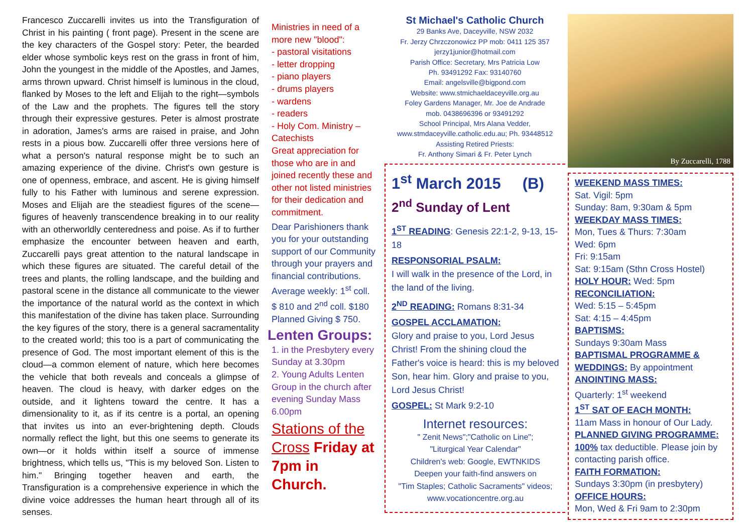Francesco Zuccarelli invites us into the Transfiguration of Christ in his painting ( front page). Present in the scene are the key characters of the Gospel story: Peter, the bearded elder whose symbolic keys rest on the grass in front of him, John the youngest in the middle of the Apostles, and James, arms thrown upward. Christ himself is luminous in the cloud, flanked by Moses to the left and Elijah to the right—symbols of the Law and the prophets. The figures tell the story through their expressive gestures. Peter is almost prostrate in adoration, James's arms are raised in praise, and John rests in a pious bow. Zuccarelli offer three versions here of what a person's natural response might be to such an amazing experience of the divine. Christ's own gesture is one of openness, embrace, and ascent. He is giving himself fully to his Father with luminous and serene expression. Moses and Elijah are the steadiest figures of the scene—figures of heavenly transcendence breaking in to our reality with an otherworldly centeredness and poise. As if to further emphasize the encounter between heaven and earth, Zuccarelli pays great attention to the natural landscape in which these figures are situated. The careful detail of the trees and plants, the rolling landscape, and the building and pastoral scene in the distance all communicate to the viewer the importance of the natural world as the context in which this manifestation of the divine has taken place. Surrounding the key figures of the story, there is a general sacramentality to the created world; this too is a part of communicating the presence of God. The most important element of this is the cloud—a common element of nature, which here becomes the vehicle that both reveals and conceals a glimpse of heaven. The cloud is heavy, with darker edges on the outside, and it lightens toward the centre. It has a dimensionality to it, as if its centre is a portal, an opening that invites us into an ever-brightening depth. Clouds normally reflect the light, but this one seems to generate its own—or it holds within itself a source of immense brightness, which tells us, "This is my beloved Son. Listen to him." Bringing together heaven and earth, the Transfiguration is a comprehensive experience in which the divine voice addresses the human heart through all of its senses.
Ministries in need of a more new "blood":
- pastoral visitations
- letter dropping
- piano players
- drums players
- wardens
- readers
- Holy Com. Ministry – Catechists
Great appreciation for those who are in and joined recently these and other not listed ministries for their dedication and commitment.
Dear Parishioners thank you for your outstanding support of our Community through your prayers and financial contributions. Average weekly: 1<sup>st</sup> coll. $ 810 and 2<sup>nd</sup> coll. $180 Planned Giving $ 750.
Lenten Groups:
1. in the Presbytery every Sunday at 3.30pm
2. Young Adults Lenten Group in the church after evening Sunday Mass 6.00pm
Stations of the Cross Friday at 7pm in Church.
St Michael's Catholic Church
29 Banks Ave, Daceyville, NSW 2032
Fr. Jerzy Chrzczonowicz PP mob: 0411 125 357
jerzy1junior@hotmail.com
Parish Office: Secretary, Mrs Patricia Low
Ph. 93491292 Fax: 93140760
Email: angelsville@bigpond.com
Website: www.stmichaeldaceyville.org.au
Foley Gardens Manager, Mr. Joe de Andrade
mob. 0438696396 or 93491292
School Principal, Mrs Alana Vedder,
www.stmdaceyville.catholic.edu.au; Ph. 93448512
Assisting Retired Priests:
Fr. Anthony Simari & Fr. Peter Lynch
1<sup>st</sup> March 2015 (B)
2<sup>nd</sup> Sunday of Lent
1<sup>ST</sup> READING: Genesis 22:1-2, 9-13, 15-18
RESPONSORIAL PSALM:
I will walk in the presence of the Lord, in the land of the living.
2<sup>ND</sup> READING: Romans 8:31-34
GOSPEL ACCLAMATION:
Glory and praise to you, Lord Jesus Christ! From the shining cloud the Father's voice is heard: this is my beloved Son, hear him. Glory and praise to you, Lord Jesus Christ!
GOSPEL: St Mark 9:2-10
Internet resources:
" Zenit News";"Catholic on Line";
"Liturgical Year Calendar"
Children's web: Google, EWTNKIDS
Deepen your faith-find answers on
"Tim Staples; Catholic Sacraments" videos;
www.vocationcentre.org.au
By Zuccarelli, 1788
WEEKEND MASS TIMES:
Sat. Vigil: 5pm
Sunday: 8am, 9:30am & 5pm
WEEKDAY MASS TIMES:
Mon, Tues & Thurs: 7:30am
Wed: 6pm
Fri: 9:15am
Sat: 9:15am (Sthn Cross Hostel)
HOLY HOUR: Wed: 5pm
RECONCILIATION:
Wed: 5:15 – 5:45pm
Sat: 4:15 – 4:45pm
BAPTISMS:
Sundays 9:30am Mass
BAPTISMAL PROGRAMME & WEDDINGS: By appointment
ANOINTING MASS:
Quarterly: 1<sup>st</sup> weekend
1<sup>ST</sup> SAT OF EACH MONTH:
11am Mass in honour of Our Lady.
PLANNED GIVING PROGRAMME:
100% tax deductible. Please join by contacting parish office.
FAITH FORMATION:
Sundays 3:30pm (in presbytery)
OFFICE HOURS:
Mon, Wed & Fri 9am to 2:30pm